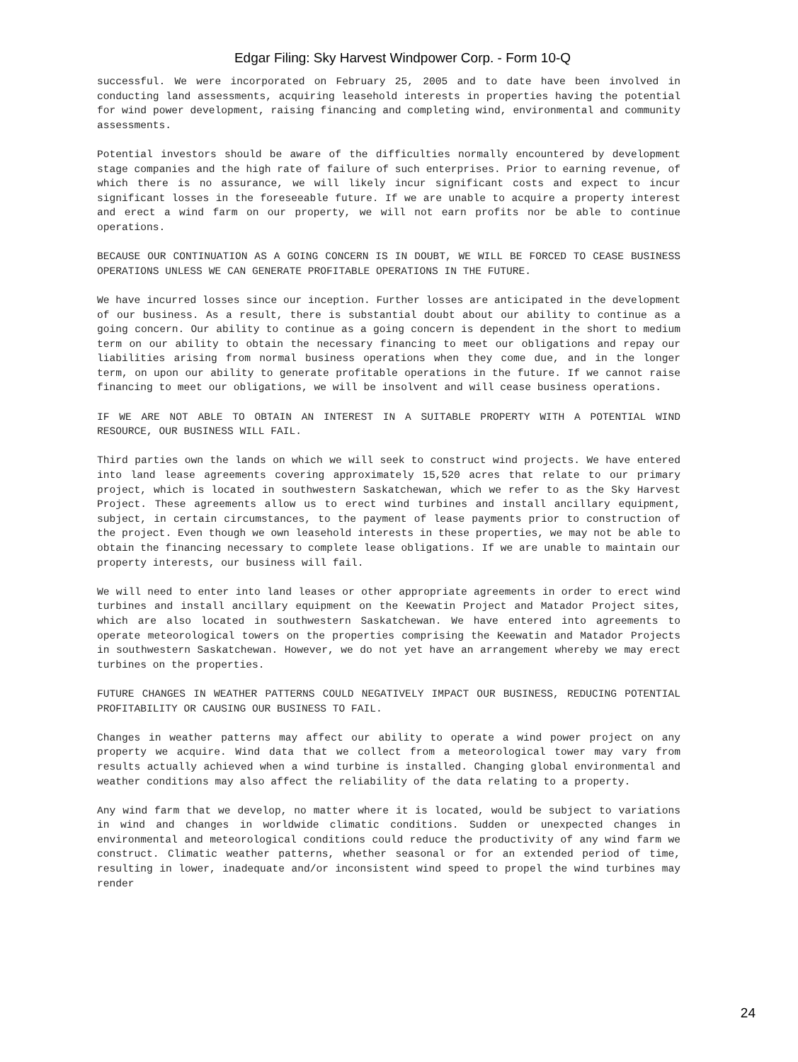Edgar Filing: Sky Harvest Windpower Corp. - Form 10-Q
successful. We were incorporated on February 25, 2005 and to date have been involved in conducting land assessments, acquiring leasehold interests in properties having the potential for wind power development, raising financing and completing wind, environmental and community assessments.
Potential investors should be aware of the difficulties normally encountered by development stage companies and the high rate of failure of such enterprises. Prior to earning revenue, of which there is no assurance, we will likely incur significant costs and expect to incur significant losses in the foreseeable future. If we are unable to acquire a property interest and erect a wind farm on our property, we will not earn profits nor be able to continue operations.
BECAUSE OUR CONTINUATION AS A GOING CONCERN IS IN DOUBT, WE WILL BE FORCED TO CEASE BUSINESS OPERATIONS UNLESS WE CAN GENERATE PROFITABLE OPERATIONS IN THE FUTURE.
We have incurred losses since our inception. Further losses are anticipated in the development of our business. As a result, there is substantial doubt about our ability to continue as a going concern. Our ability to continue as a going concern is dependent in the short to medium term on our ability to obtain the necessary financing to meet our obligations and repay our liabilities arising from normal business operations when they come due, and in the longer term, on upon our ability to generate profitable operations in the future. If we cannot raise financing to meet our obligations, we will be insolvent and will cease business operations.
IF WE ARE NOT ABLE TO OBTAIN AN INTEREST IN A SUITABLE PROPERTY WITH A POTENTIAL WIND RESOURCE, OUR BUSINESS WILL FAIL.
Third parties own the lands on which we will seek to construct wind projects. We have entered into land lease agreements covering approximately 15,520 acres that relate to our primary project, which is located in southwestern Saskatchewan, which we refer to as the Sky Harvest Project. These agreements allow us to erect wind turbines and install ancillary equipment, subject, in certain circumstances, to the payment of lease payments prior to construction of the project. Even though we own leasehold interests in these properties, we may not be able to obtain the financing necessary to complete lease obligations. If we are unable to maintain our property interests, our business will fail.
We will need to enter into land leases or other appropriate agreements in order to erect wind turbines and install ancillary equipment on the Keewatin Project and Matador Project sites, which are also located in southwestern Saskatchewan. We have entered into agreements to operate meteorological towers on the properties comprising the Keewatin and Matador Projects in southwestern Saskatchewan. However, we do not yet have an arrangement whereby we may erect turbines on the properties.
FUTURE CHANGES IN WEATHER PATTERNS COULD NEGATIVELY IMPACT OUR BUSINESS, REDUCING POTENTIAL PROFITABILITY OR CAUSING OUR BUSINESS TO FAIL.
Changes in weather patterns may affect our ability to operate a wind power project on any property we acquire. Wind data that we collect from a meteorological tower may vary from results actually achieved when a wind turbine is installed. Changing global environmental and weather conditions may also affect the reliability of the data relating to a property.
Any wind farm that we develop, no matter where it is located, would be subject to variations in wind and changes in worldwide climatic conditions. Sudden or unexpected changes in environmental and meteorological conditions could reduce the productivity of any wind farm we construct. Climatic weather patterns, whether seasonal or for an extended period of time, resulting in lower, inadequate and/or inconsistent wind speed to propel the wind turbines may render
24